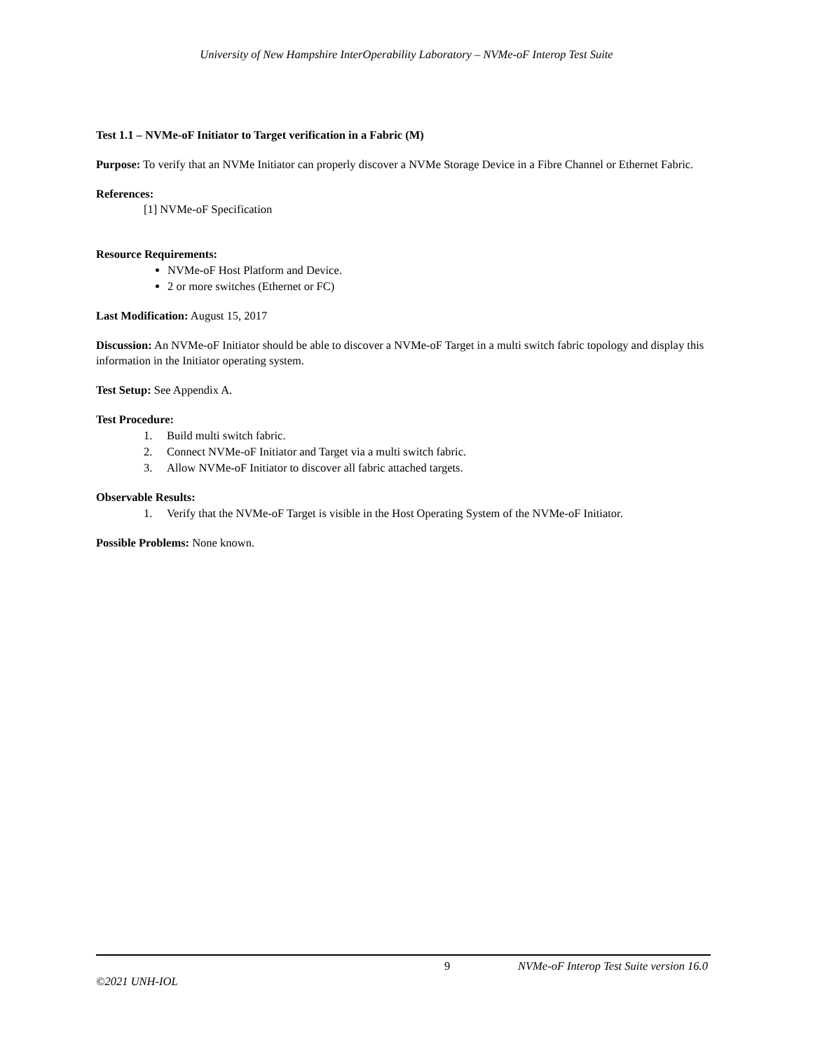University of New Hampshire InterOperability Laboratory – NVMe-oF Interop Test Suite
Test 1.1 – NVMe-oF Initiator to Target verification in a Fabric (M)
Purpose: To verify that an NVMe Initiator can properly discover a NVMe Storage Device in a Fibre Channel or Ethernet Fabric.
References:
[1] NVMe-oF Specification
Resource Requirements:
NVMe-oF Host Platform and Device.
2 or more switches (Ethernet or FC)
Last Modification: August 15, 2017
Discussion: An NVMe-oF Initiator should be able to discover a NVMe-oF Target in a multi switch fabric topology and display this information in the Initiator operating system.
Test Setup: See Appendix A.
Test Procedure:
1. Build multi switch fabric.
2. Connect NVMe-oF Initiator and Target via a multi switch fabric.
3. Allow NVMe-oF Initiator to discover all fabric attached targets.
Observable Results:
1. Verify that the NVMe-oF Target is visible in the Host Operating System of the NVMe-oF Initiator.
Possible Problems: None known.
9 NVMe-oF Interop Test Suite version 16.0
©2021 UNH-IOL